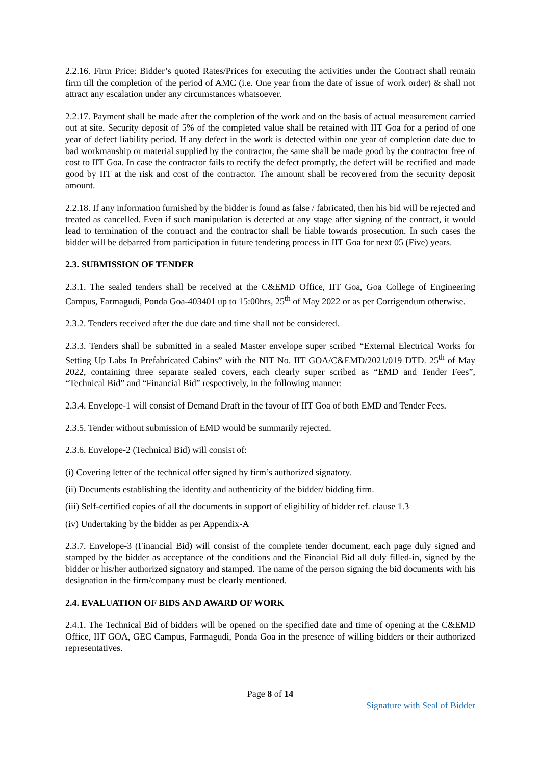2.2.16. Firm Price: Bidder’s quoted Rates/Prices for executing the activities under the Contract shall remain firm till the completion of the period of AMC (i.e. One year from the date of issue of work order) & shall not attract any escalation under any circumstances whatsoever.
2.2.17. Payment shall be made after the completion of the work and on the basis of actual measurement carried out at site. Security deposit of 5% of the completed value shall be retained with IIT Goa for a period of one year of defect liability period. If any defect in the work is detected within one year of completion date due to bad workmanship or material supplied by the contractor, the same shall be made good by the contractor free of cost to IIT Goa. In case the contractor fails to rectify the defect promptly, the defect will be rectified and made good by IIT at the risk and cost of the contractor. The amount shall be recovered from the security deposit amount.
2.2.18. If any information furnished by the bidder is found as false / fabricated, then his bid will be rejected and treated as cancelled. Even if such manipulation is detected at any stage after signing of the contract, it would lead to termination of the contract and the contractor shall be liable towards prosecution. In such cases the bidder will be debarred from participation in future tendering process in IIT Goa for next 05 (Five) years.
2.3. SUBMISSION OF TENDER
2.3.1. The sealed tenders shall be received at the C&EMD Office, IIT Goa, Goa College of Engineering Campus, Farmagudi, Ponda Goa-403401 up to 15:00hrs, 25<sup>th</sup> of May 2022 or as per Corrigendum otherwise.
2.3.2. Tenders received after the due date and time shall not be considered.
2.3.3. Tenders shall be submitted in a sealed Master envelope super scribed “External Electrical Works for Setting Up Labs In Prefabricated Cabins” with the NIT No. IIT GOA/C&EMD/2021/019 DTD. 25<sup>th</sup> of May 2022, containing three separate sealed covers, each clearly super scribed as “EMD and Tender Fees”, “Technical Bid” and “Financial Bid” respectively, in the following manner:
2.3.4. Envelope-1 will consist of Demand Draft in the favour of IIT Goa of both EMD and Tender Fees.
2.3.5. Tender without submission of EMD would be summarily rejected.
2.3.6. Envelope-2 (Technical Bid) will consist of:
(i) Covering letter of the technical offer signed by firm’s authorized signatory.
(ii) Documents establishing the identity and authenticity of the bidder/ bidding firm.
(iii) Self-certified copies of all the documents in support of eligibility of bidder ref. clause 1.3
(iv) Undertaking by the bidder as per Appendix-A
2.3.7. Envelope-3 (Financial Bid) will consist of the complete tender document, each page duly signed and stamped by the bidder as acceptance of the conditions and the Financial Bid all duly filled-in, signed by the bidder or his/her authorized signatory and stamped. The name of the person signing the bid documents with his designation in the firm/company must be clearly mentioned.
2.4. EVALUATION OF BIDS AND AWARD OF WORK
2.4.1. The Technical Bid of bidders will be opened on the specified date and time of opening at the C&EMD Office, IIT GOA, GEC Campus, Farmagudi, Ponda Goa in the presence of willing bidders or their authorized representatives.
Page 8 of 14
Signature with Seal of Bidder